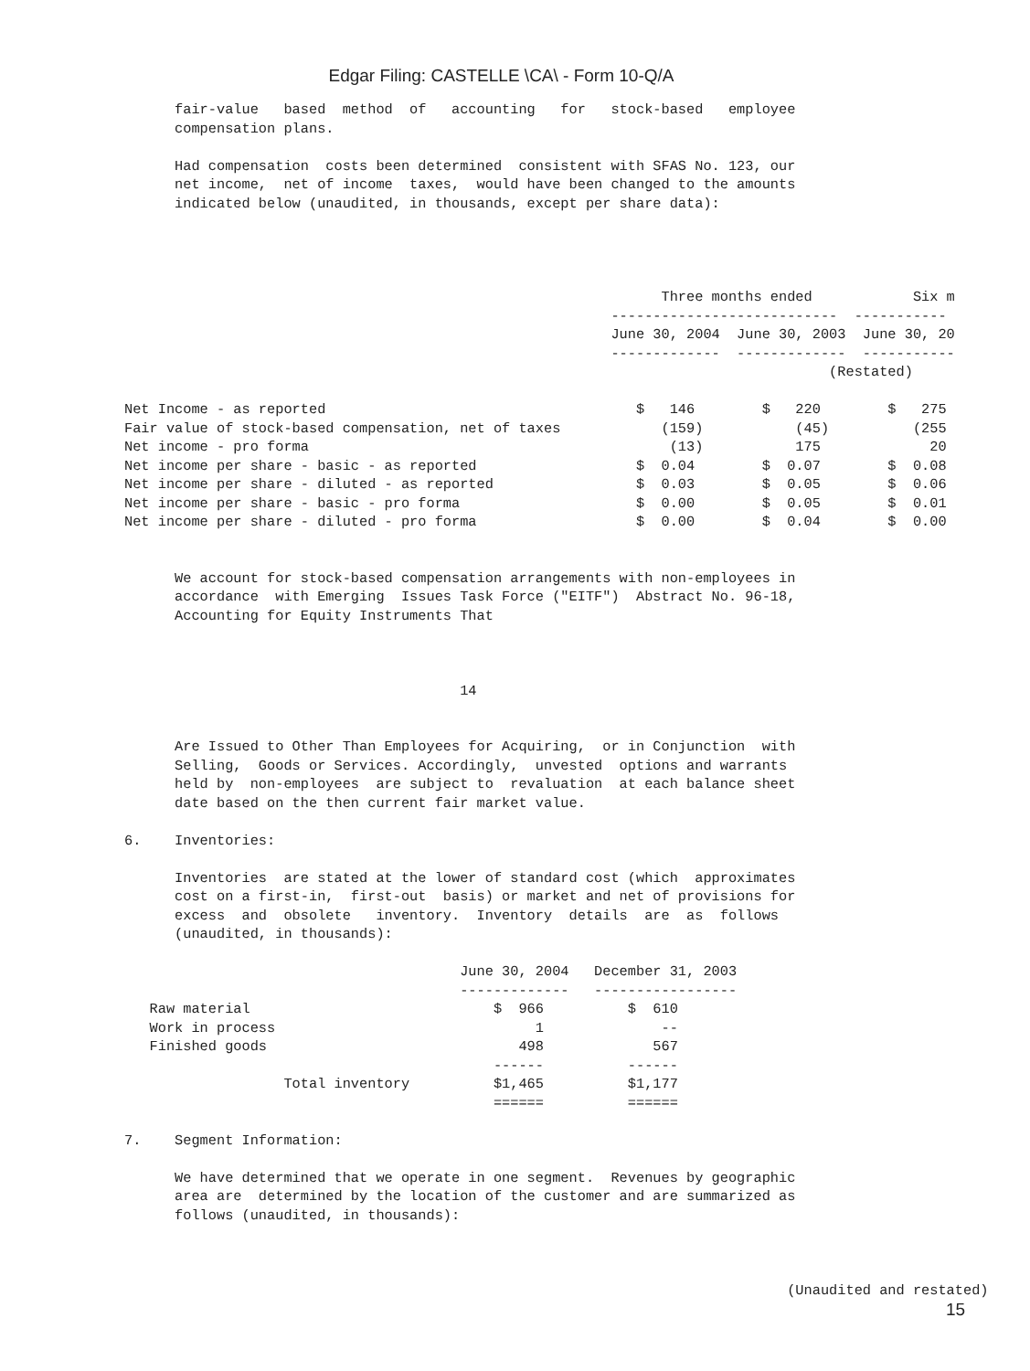Edgar Filing: CASTELLE \CA\ - Form 10-Q/A
      fair-value   based  method  of   accounting   for   stock-based   employee
      compensation plans.

      Had compensation  costs been determined  consistent with SFAS No. 123, our
      net income,  net of income  taxes,  would have been changed to the amounts
      indicated below (unaudited, in thousands, except per share data):




                                                                Three months ended            Six m
                                                          ---------------------------  -----------
                                                          June 30, 2004  June 30, 2003  June 30, 20
                                                          -------------  -------------  -----------
                                                                                    (Restated)

Net Income - as reported                                     $   146        $   220        $   275
Fair value of stock-based compensation, net of taxes            (159)           (45)          (255
Net income - pro forma                                           (13)           175             20
Net income per share - basic - as reported                   $  0.04        $  0.07        $  0.08
Net income per share - diluted - as reported                 $  0.03        $  0.05        $  0.06
Net income per share - basic - pro forma                     $  0.00        $  0.05        $  0.01
Net income per share - diluted - pro forma                   $  0.00        $  0.04        $  0.00


      We account for stock-based compensation arrangements with non-employees in
      accordance  with Emerging  Issues Task Force ("EITF")  Abstract No. 96-18,
      Accounting for Equity Instruments That



                                        14


      Are Issued to Other Than Employees for Acquiring,  or in Conjunction  with
      Selling,  Goods or Services. Accordingly,  unvested  options and warrants
      held by  non-employees  are subject to  revaluation  at each balance sheet
      date based on the then current fair market value.

6.    Inventories:

      Inventories  are stated at the lower of standard cost (which  approximates
      cost on a first-in,  first-out  basis) or market and net of provisions for
      excess  and  obsolete   inventory.  Inventory  details  are  as  follows
      (unaudited, in thousands):

                                        June 30, 2004   December 31, 2003
                                        -------------   -----------------
   Raw material                             $  966          $  610
   Work in process                               1              --
   Finished goods                              498             567
                                            ------          ------
                   Total inventory          $1,465          $1,177
                                            ======          ======

7.    Segment Information:

      We have determined that we operate in one segment.  Revenues by geographic
      area are  determined by the location of the customer and are summarized as
      follows (unaudited, in thousands):



                                                                               (Unaudited and restated)
15